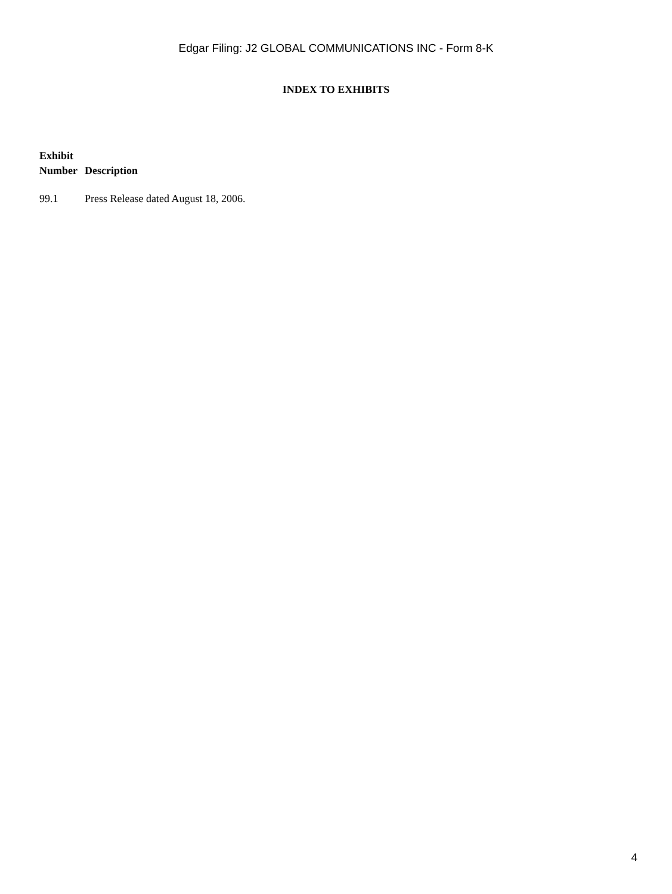Edgar Filing: J2 GLOBAL COMMUNICATIONS INC - Form 8-K
INDEX TO EXHIBITS
| Exhibit Number | Description |
| --- | --- |
| 99.1 | Press Release dated August 18, 2006. |
4